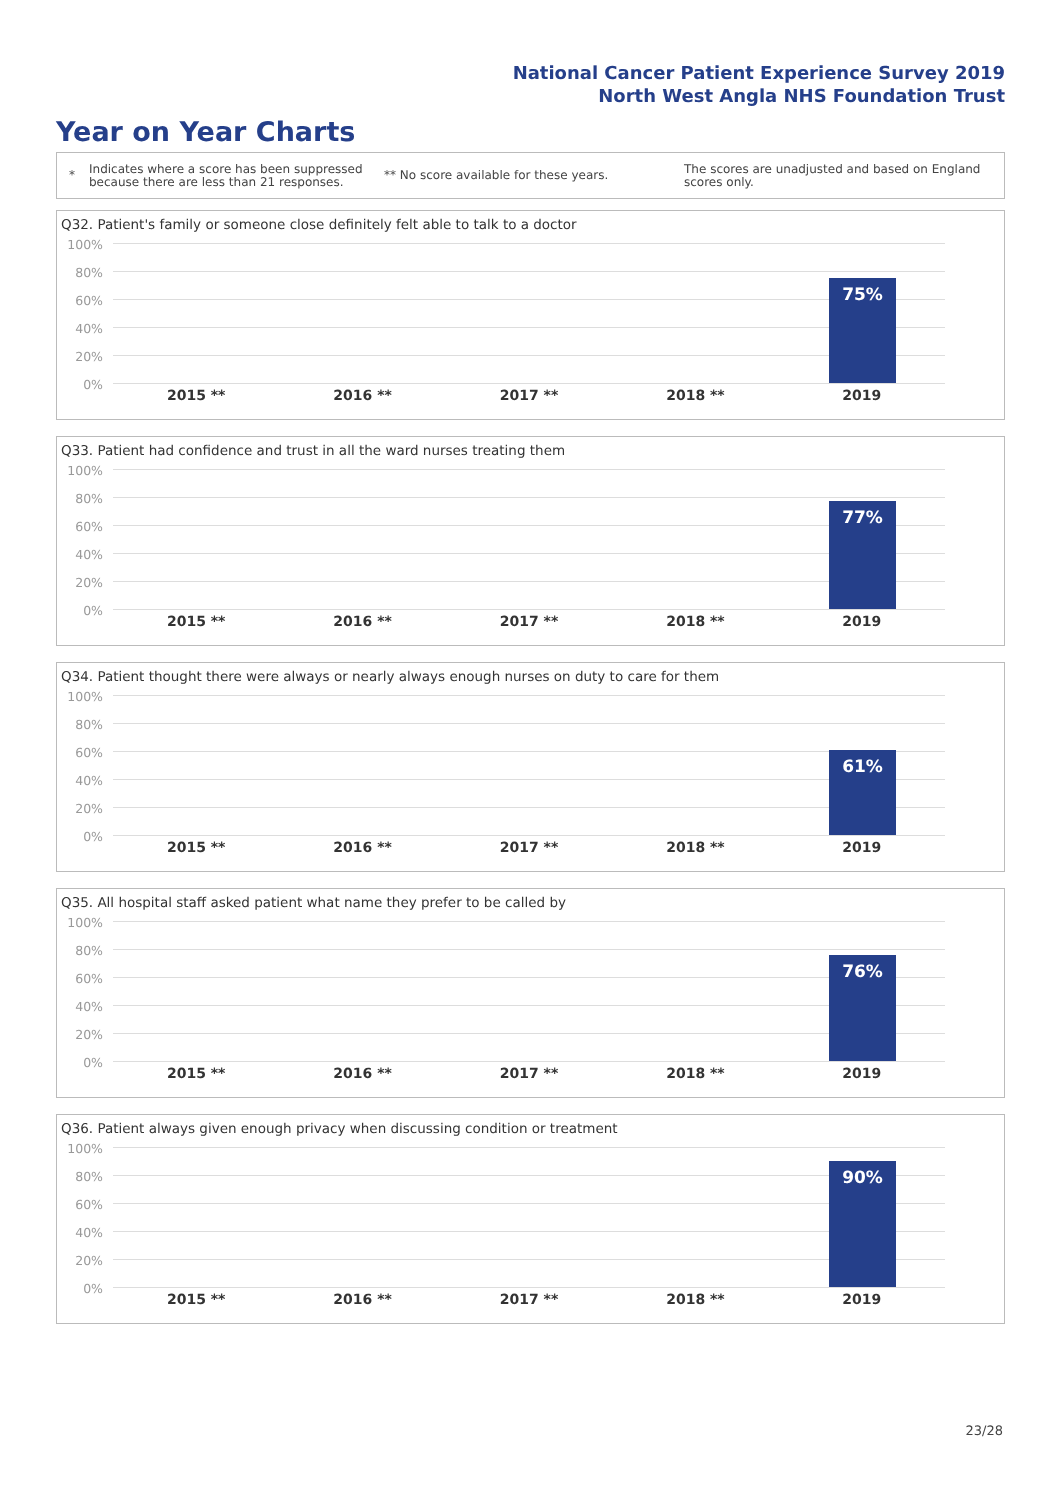National Cancer Patient Experience Survey 2019
North West Angla NHS Foundation Trust
Year on Year Charts
* Indicates where a score has been suppressed because there are less than 21 responses. ** No score available for these years. The scores are unadjusted and based on England scores only.
Q32. Patient's family or someone close definitely felt able to talk to a doctor
100%
80%
60%
40%
20%
0%
75%
2015 ** 2016 ** 2017 ** 2018 ** 2019
Q33. Patient had confidence and trust in all the ward nurses treating them
100%
80%
60%
40%
20%
0%
77%
2015 ** 2016 ** 2017 ** 2018 ** 2019
Q34. Patient thought there were always or nearly always enough nurses on duty to care for them
100%
80%
60%
40%
20%
0%
61%
2015 ** 2016 ** 2017 ** 2018 ** 2019
Q35. All hospital staff asked patient what name they prefer to be called by
100%
80%
60%
40%
20%
0%
76%
2015 ** 2016 ** 2017 ** 2018 ** 2019
Q36. Patient always given enough privacy when discussing condition or treatment
100%
80%
60%
40%
20%
0%
90%
2015 ** 2016 ** 2017 ** 2018 ** 2019
23/28